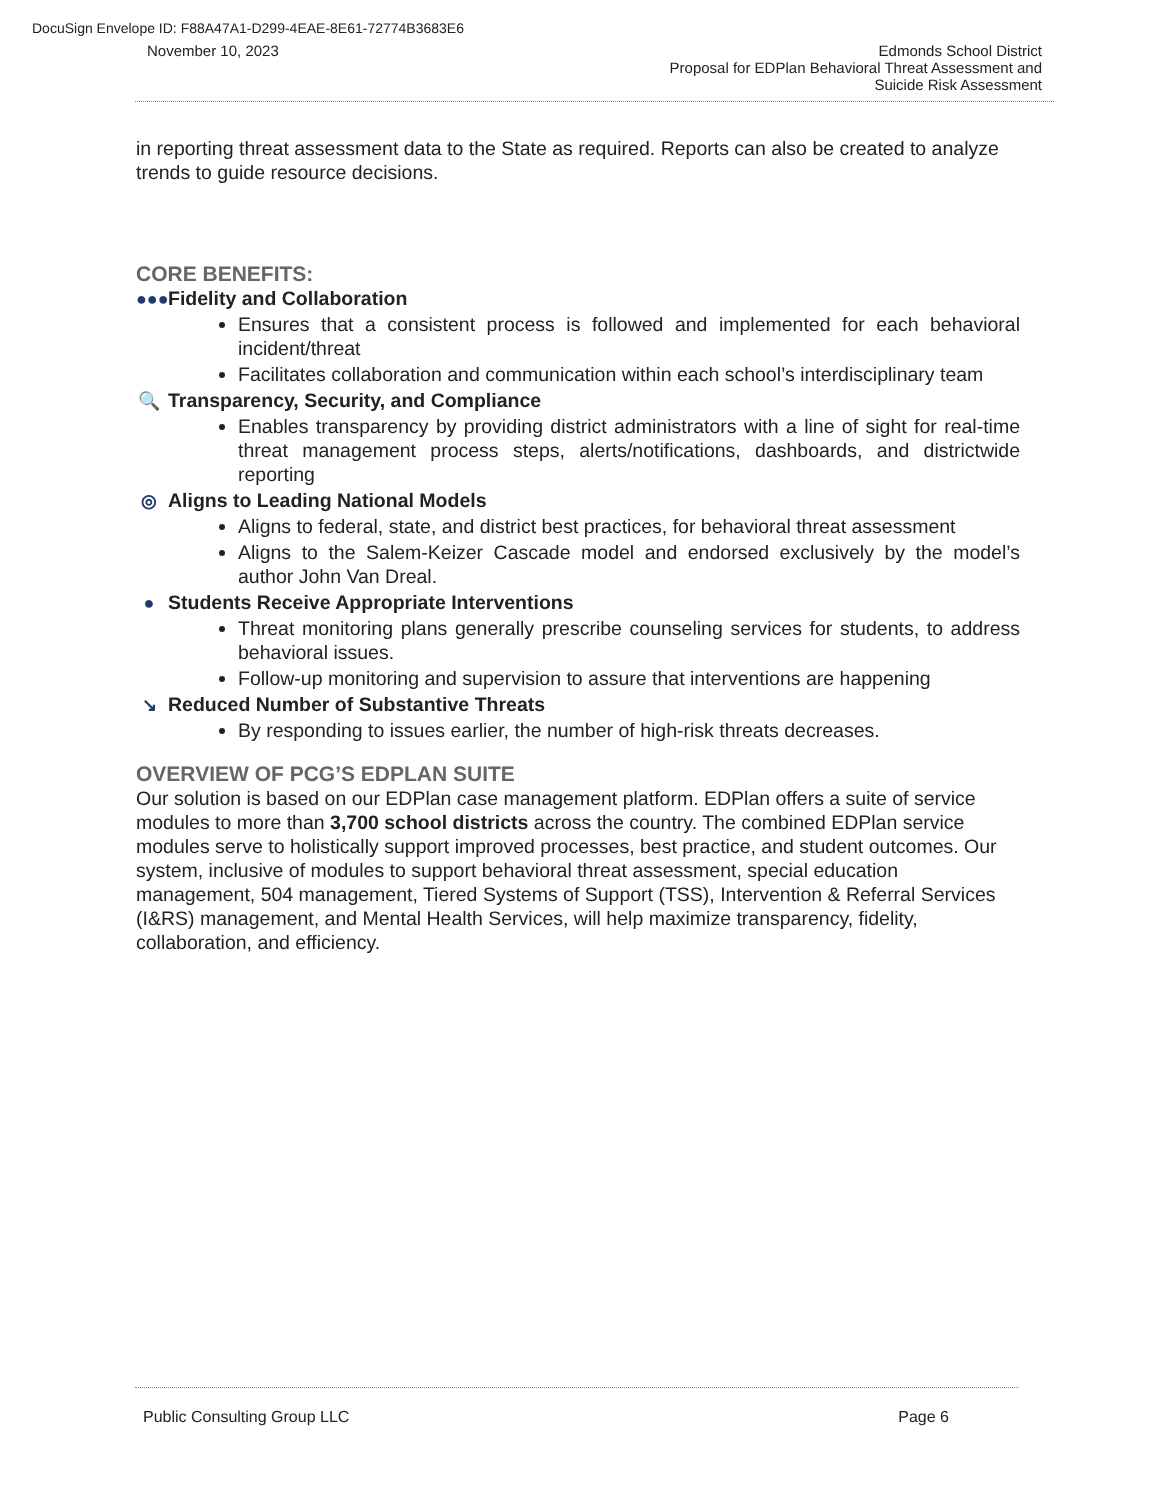DocuSign Envelope ID: F88A47A1-D299-4EAE-8E61-72774B3683E6
November 10, 2023 Edmonds School District
Proposal for EDPlan Behavioral Threat Assessment and
Suicide Risk Assessment
in reporting threat assessment data to the State as required. Reports can also be created to analyze trends to guide resource decisions.
CORE BENEFITS:
●●● Fidelity and Collaboration
Ensures that a consistent process is followed and implemented for each behavioral incident/threat
Facilitates collaboration and communication within each school’s interdisciplinary team
🔍 Transparency, Security, and Compliance
Enables transparency by providing district administrators with a line of sight for real-time threat management process steps, alerts/notifications, dashboards, and districtwide reporting
◎ Aligns to Leading National Models
Aligns to federal, state, and district best practices, for behavioral threat assessment
Aligns to the Salem-Keizer Cascade model and endorsed exclusively by the model’s author John Van Dreal.
● Students Receive Appropriate Interventions
Threat monitoring plans generally prescribe counseling services for students, to address behavioral issues.
Follow-up monitoring and supervision to assure that interventions are happening
↘ Reduced Number of Substantive Threats
By responding to issues earlier, the number of high-risk threats decreases.
OVERVIEW OF PCG’S EDPLAN SUITE
Our solution is based on our EDPlan case management platform. EDPlan offers a suite of service modules to more than 3,700 school districts across the country. The combined EDPlan service modules serve to holistically support improved processes, best practice, and student outcomes. Our system, inclusive of modules to support behavioral threat assessment, special education management, 504 management, Tiered Systems of Support (TSS), Intervention & Referral Services (I&RS) management, and Mental Health Services, will help maximize transparency, fidelity, collaboration, and efficiency.
Public Consulting Group LLC Page 6